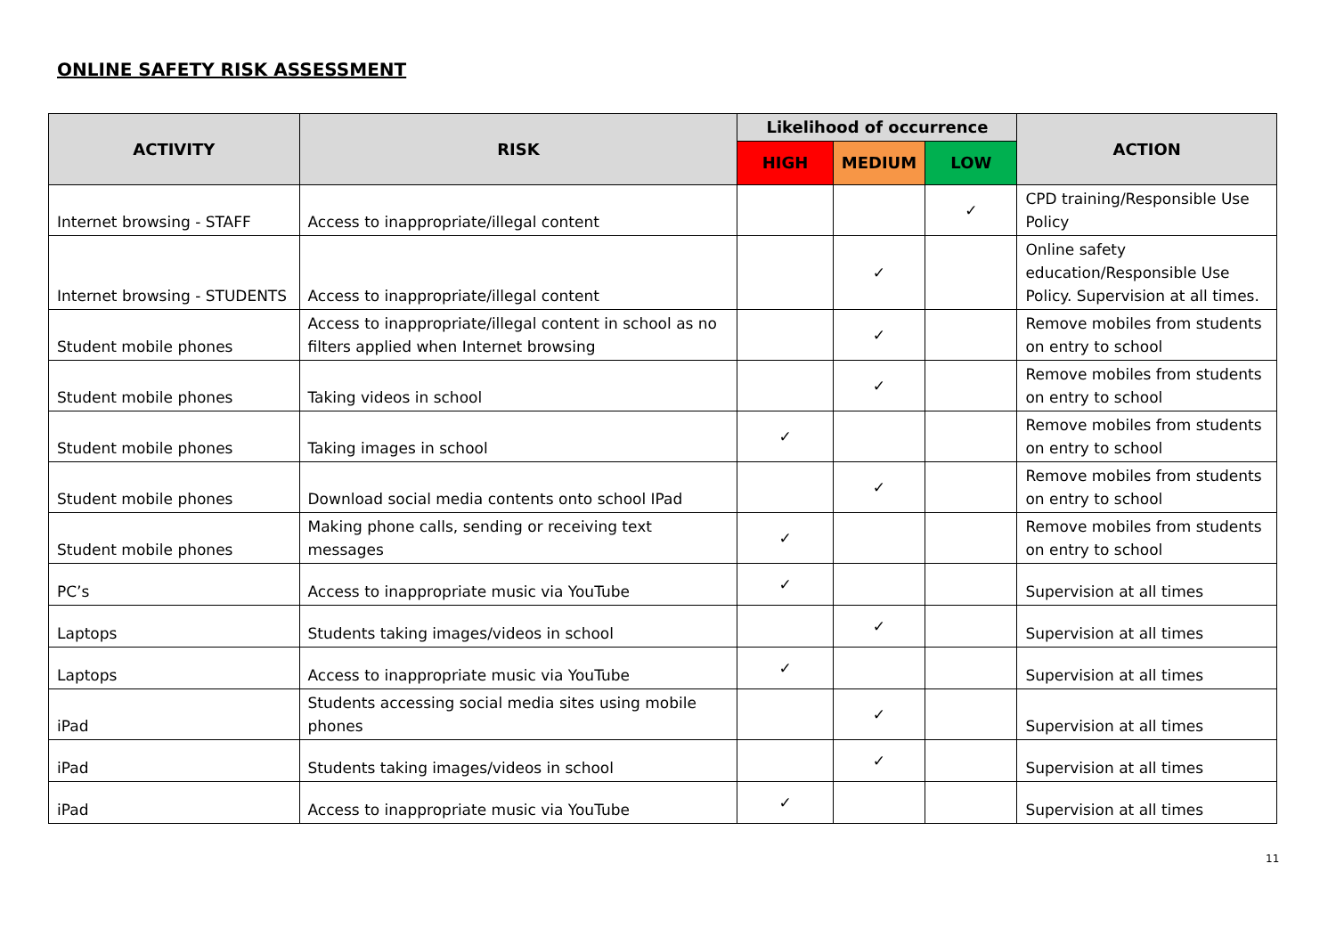ONLINE SAFETY RISK ASSESSMENT
| ACTIVITY | RISK | Likelihood of occurrence | | | ACTION |
| --- | --- | --- | --- | --- | --- |
| | | HIGH | MEDIUM | LOW | |
| Internet browsing - STAFF | Access to inappropriate/illegal content | | | ✓ | CPD training/Responsible Use Policy |
| Internet browsing - STUDENTS | Access to inappropriate/illegal content | | ✓ | | Online safety education/Responsible Use Policy. Supervision at all times. |
| Student mobile phones | Access to inappropriate/illegal content in school as no filters applied when Internet browsing | | ✓ | | Remove mobiles from students on entry to school |
| Student mobile phones | Taking videos in school | | ✓ | | Remove mobiles from students on entry to school |
| Student mobile phones | Taking images in school | ✓ | | | Remove mobiles from students on entry to school |
| Student mobile phones | Download social media contents onto school IPad | | ✓ | | Remove mobiles from students on entry to school |
| Student mobile phones | Making phone calls, sending or receiving text messages | ✓ | | | Remove mobiles from students on entry to school |
| PC’s | Access to inappropriate music via YouTube | ✓ | | | Supervision at all times |
| Laptops | Students taking images/videos in school | | ✓ | | Supervision at all times |
| Laptops | Access to inappropriate music via YouTube | ✓ | | | Supervision at all times |
| iPad | Students accessing social media sites using mobile phones | | ✓ | | Supervision at all times |
| iPad | Students taking images/videos in school | | ✓ | | Supervision at all times |
| iPad | Access to inappropriate music via YouTube | ✓ | | | Supervision at all times |
11